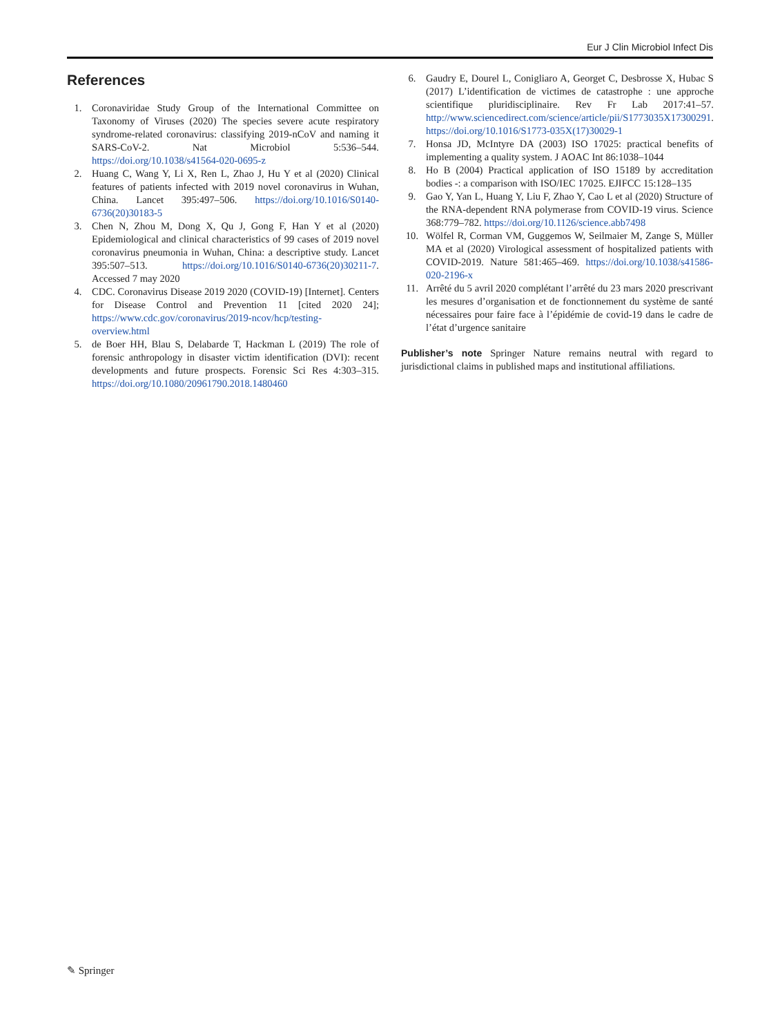Eur J Clin Microbiol Infect Dis
References
1. Coronaviridae Study Group of the International Committee on Taxonomy of Viruses (2020) The species severe acute respiratory syndrome-related coronavirus: classifying 2019-nCoV and naming it SARS-CoV-2. Nat Microbiol 5:536–544. https://doi.org/10.1038/s41564-020-0695-z
2. Huang C, Wang Y, Li X, Ren L, Zhao J, Hu Y et al (2020) Clinical features of patients infected with 2019 novel coronavirus in Wuhan, China. Lancet 395:497–506. https://doi.org/10.1016/S0140-6736(20)30183-5
3. Chen N, Zhou M, Dong X, Qu J, Gong F, Han Y et al (2020) Epidemiological and clinical characteristics of 99 cases of 2019 novel coronavirus pneumonia in Wuhan, China: a descriptive study. Lancet 395:507–513. https://doi.org/10.1016/S0140-6736(20)30211-7. Accessed 7 may 2020
4. CDC. Coronavirus Disease 2019 2020 (COVID-19) [Internet]. Centers for Disease Control and Prevention 11 [cited 2020 24]; https://www.cdc.gov/coronavirus/2019-ncov/hcp/testing-overview.html
5. de Boer HH, Blau S, Delabarde T, Hackman L (2019) The role of forensic anthropology in disaster victim identification (DVI): recent developments and future prospects. Forensic Sci Res 4:303–315. https://doi.org/10.1080/20961790.2018.1480460
6. Gaudry E, Dourel L, Conigliaro A, Georget C, Desbrosse X, Hubac S (2017) L’identification de victimes de catastrophe : une approche scientifique pluridisciplinaire. Rev Fr Lab 2017:41–57. http://www.sciencedirect.com/science/article/pii/S1773035X17300291. https://doi.org/10.1016/S1773-035X(17)30029-1
7. Honsa JD, McIntyre DA (2003) ISO 17025: practical benefits of implementing a quality system. J AOAC Int 86:1038–1044
8. Ho B (2004) Practical application of ISO 15189 by accreditation bodies -: a comparison with ISO/IEC 17025. EJIFCC 15:128–135
9. Gao Y, Yan L, Huang Y, Liu F, Zhao Y, Cao L et al (2020) Structure of the RNA-dependent RNA polymerase from COVID-19 virus. Science 368:779–782. https://doi.org/10.1126/science.abb7498
10. Wölfel R, Corman VM, Guggemos W, Seilmaier M, Zange S, Müller MA et al (2020) Virological assessment of hospitalized patients with COVID-2019. Nature 581:465–469. https://doi.org/10.1038/s41586-020-2196-x
11. Arrêté du 5 avril 2020 complétant l’arrêté du 23 mars 2020 prescrivant les mesures d’organisation et de fonctionnement du système de santé nécessaires pour faire face à l’épidémie de covid-19 dans le cadre de l’état d’urgence sanitaire
Publisher’s note Springer Nature remains neutral with regard to jurisdictional claims in published maps and institutional affiliations.
✎ Springer